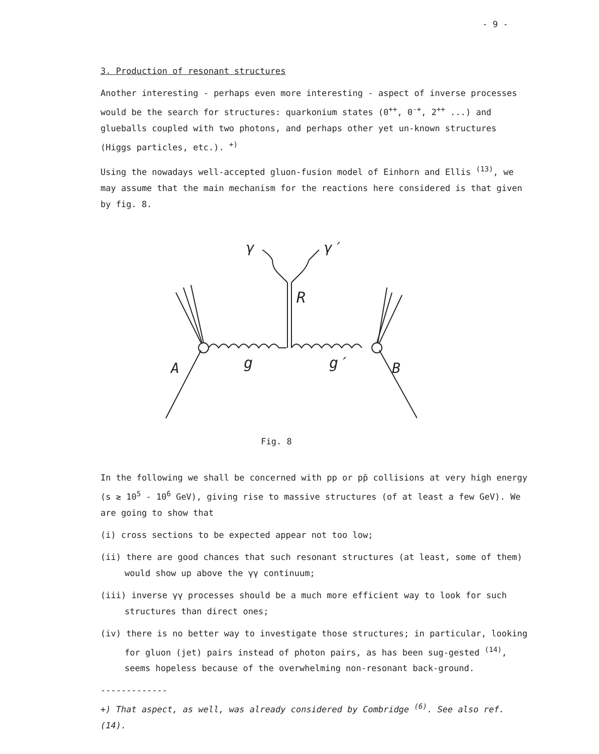- 9 -
3. Production of resonant structures
Another interesting - perhaps even more interesting - aspect of inverse processes would be the search for structures: quarkonium states (0<sup>++</sup>, 0<sup>-+</sup>, 2<sup>++</sup> ...) and glueballs coupled with two photons, and perhaps other yet un-known structures (Higgs particles, etc.). <sup>+)</sup>
Using the nowadays well-accepted gluon-fusion model of Einhorn and Ellis <sup>(13)</sup>, we may assume that the main mechanism for the reactions here considered is that given by fig. 8.
γ
γ′
R
A
B
g
g′
Fig. 8
In the following we shall be concerned with pp or pp̄ collisions at very high energy (s ≳ 10<sup>5</sup> - 10<sup>6</sup> GeV), giving rise to massive structures (of at least a few GeV). We are going to show that
(i) cross sections to be expected appear not too low;
(ii) there are good chances that such resonant structures (at least, some of them) would show up above the γγ continuum;
(iii) inverse γγ processes should be a much more efficient way to look for such structures than direct ones;
(iv) there is no better way to investigate those structures; in particular, looking for gluon (jet) pairs instead of photon pairs, as has been sug-gested <sup>(14)</sup>, seems hopeless because of the overwhelming non-resonant back-ground.
-------------
+) That aspect, as well, was already considered by Combridge <sup>(6)</sup>. See also ref. (14).